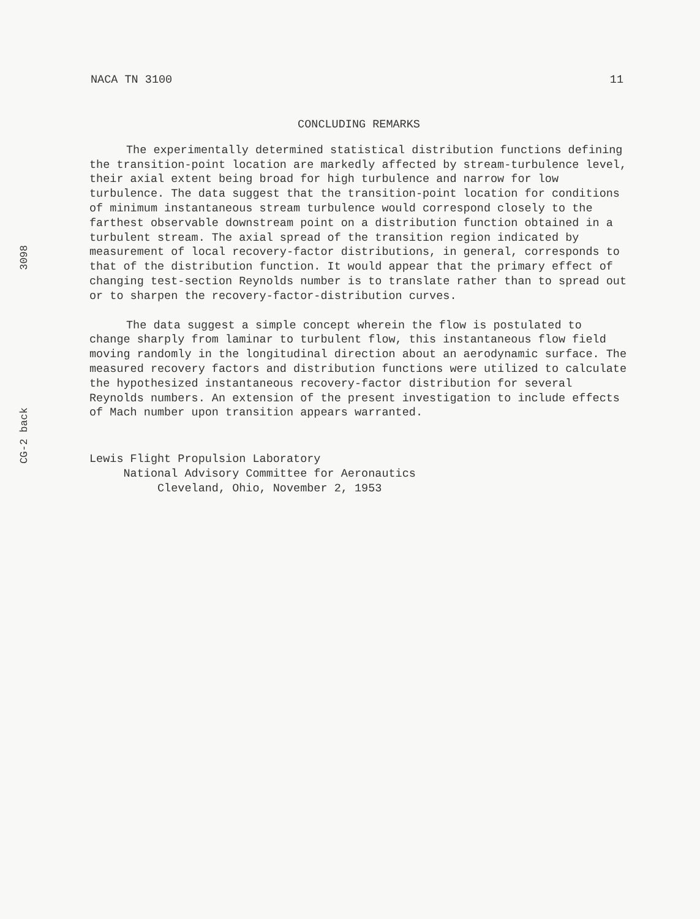NACA TN 3100 11
3098
CG-2 back
CONCLUDING REMARKS
The experimentally determined statistical distribution functions defining the transition-point location are markedly affected by stream-turbulence level, their axial extent being broad for high turbulence and narrow for low turbulence. The data suggest that the transition-point location for conditions of minimum instantaneous stream turbulence would correspond closely to the farthest observable downstream point on a distribution function obtained in a turbulent stream. The axial spread of the transition region indicated by measurement of local recovery-factor distributions, in general, corresponds to that of the distribution function. It would appear that the primary effect of changing test-section Reynolds number is to translate rather than to spread out or to sharpen the recovery-factor-distribution curves.
The data suggest a simple concept wherein the flow is postulated to change sharply from laminar to turbulent flow, this instantaneous flow field moving randomly in the longitudinal direction about an aerodynamic surface. The measured recovery factors and distribution functions were utilized to calculate the hypothesized instantaneous recovery-factor distribution for several Reynolds numbers. An extension of the present investigation to include effects of Mach number upon transition appears warranted.
Lewis Flight Propulsion Laboratory
National Advisory Committee for Aeronautics
Cleveland, Ohio, November 2, 1953